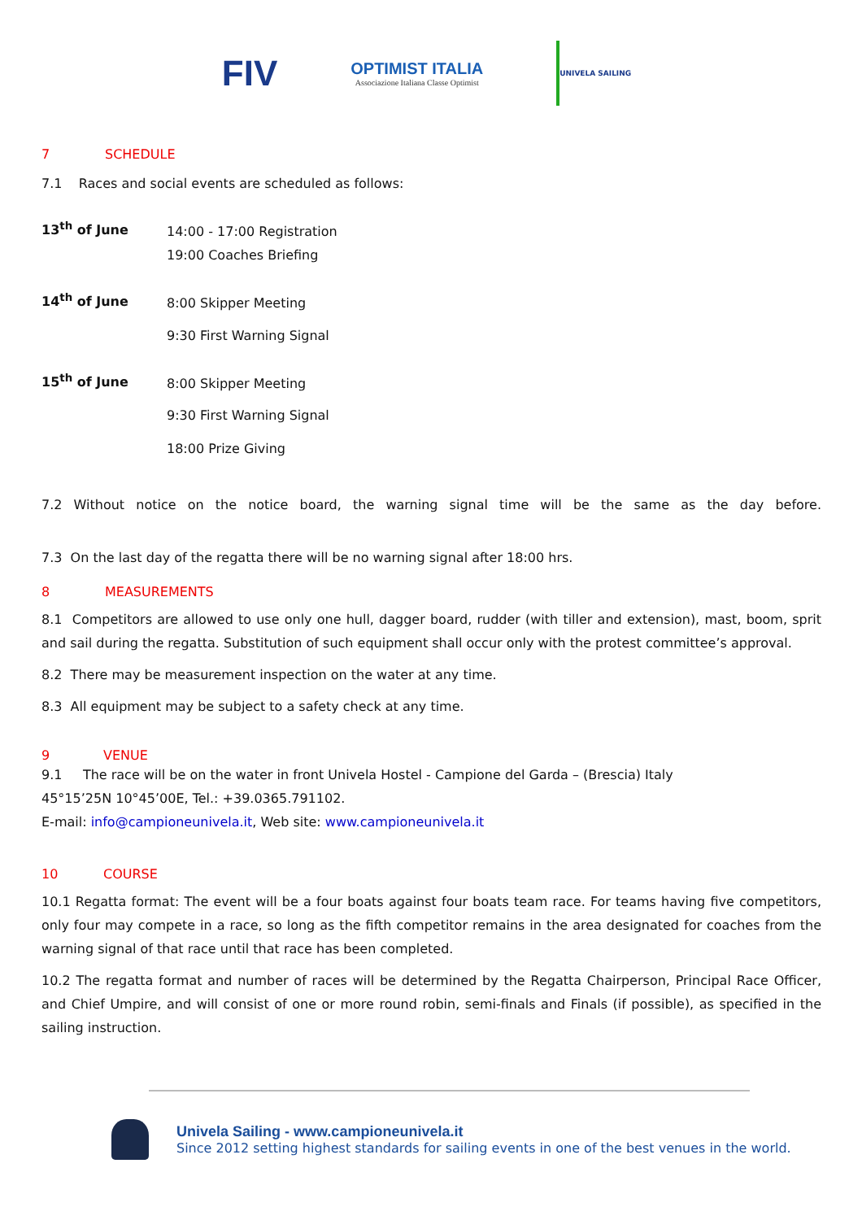FIV
OPTIMIST ITALIA
Associazione Italiana Classe Optimist
UNIVELA SAILING
7 SCHEDULE
7.1 Races and social events are scheduled as follows:
13<sup>th</sup> of June
14:00 - 17:00 Registration
19:00 Coaches Briefing
14<sup>th</sup> of June
8:00 Skipper Meeting
9:30 First Warning Signal
15<sup>th</sup> of June
8:00 Skipper Meeting
9:30 First Warning Signal
18:00 Prize Giving
7.2 Without notice on the notice board, the warning signal time will be the same as the day before.
7.3 On the last day of the regatta there will be no warning signal after 18:00 hrs.
8 MEASUREMENTS
8.1 Competitors are allowed to use only one hull, dagger board, rudder (with tiller and extension), mast, boom, sprit and sail during the regatta. Substitution of such equipment shall occur only with the protest committee’s approval.
8.2 There may be measurement inspection on the water at any time.
8.3 All equipment may be subject to a safety check at any time.
9 VENUE
9.1 The race will be on the water in front Univela Hostel - Campione del Garda – (Brescia) Italy
45°15’25N 10°45’00E, Tel.: +39.0365.791102.
E-mail: info@campioneunivela.it, Web site: www.campioneunivela.it
10 COURSE
10.1 Regatta format: The event will be a four boats against four boats team race. For teams having five competitors, only four may compete in a race, so long as the fifth competitor remains in the area designated for coaches from the warning signal of that race until that race has been completed.
10.2 The regatta format and number of races will be determined by the Regatta Chairperson, Principal Race Officer, and Chief Umpire, and will consist of one or more round robin, semi-finals and Finals (if possible), as specified in the sailing instruction.
Univela Sailing - www.campioneunivela.it
Since 2012 setting highest standards for sailing events in one of the best venues in the world.